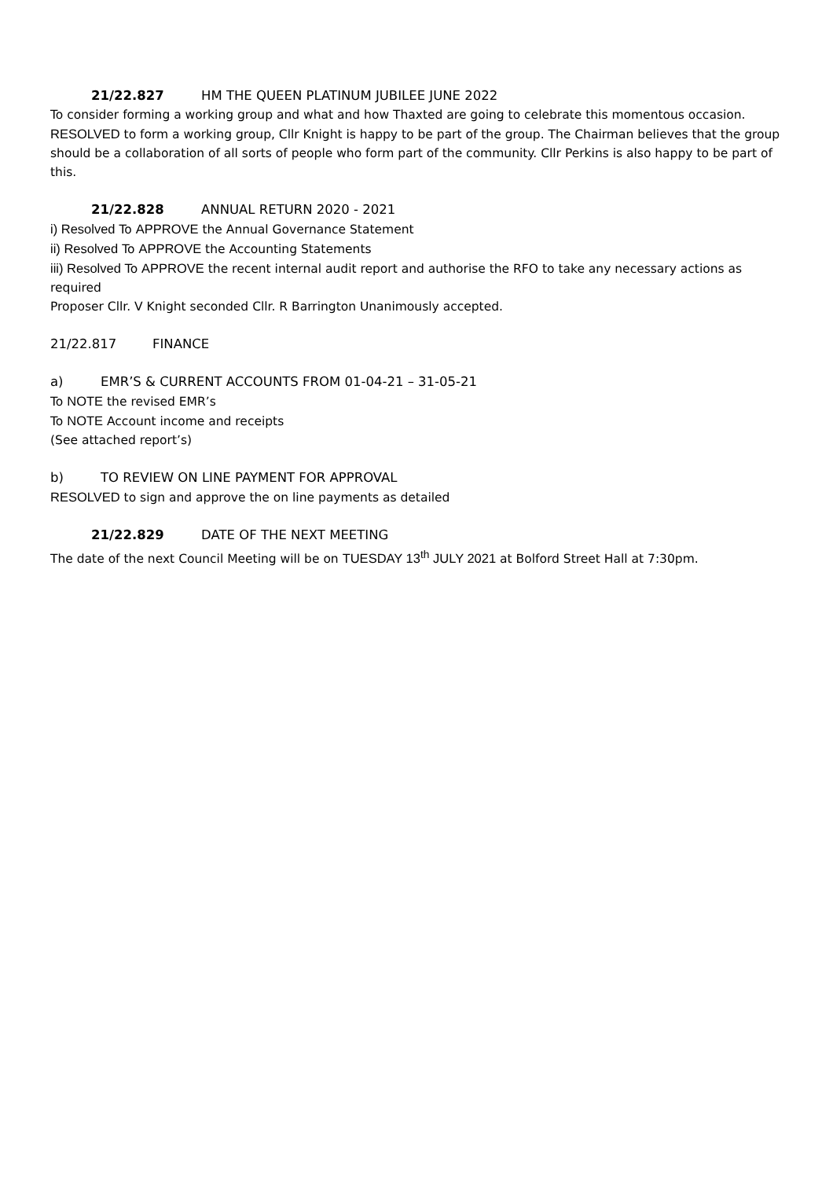21/22.827 HM THE QUEEN PLATINUM JUBILEE JUNE 2022
To consider forming a working group and what and how Thaxted are going to celebrate this momentous occasion.
RESOLVED to form a working group, Cllr Knight is happy to be part of the group. The Chairman believes that the group should be a collaboration of all sorts of people who form part of the community. Cllr Perkins is also happy to be part of this.
21/22.828 ANNUAL RETURN 2020 - 2021
i) Resolved To APPROVE the Annual Governance Statement
ii) Resolved To APPROVE the Accounting Statements
iii) Resolved To APPROVE the recent internal audit report and authorise the RFO to take any necessary actions as required
Proposer Cllr. V Knight seconded Cllr. R Barrington Unanimously accepted.
21/22.817 FINANCE
a) EMR’S & CURRENT ACCOUNTS FROM 01-04-21 – 31-05-21
To NOTE the revised EMR’s
To NOTE Account income and receipts
(See attached report’s)
b) TO REVIEW ON LINE PAYMENT FOR APPROVAL
RESOLVED to sign and approve the on line payments as detailed
21/22.829 DATE OF THE NEXT MEETING
The date of the next Council Meeting will be on TUESDAY 13<sup>th</sup> JULY 2021 at Bolford Street Hall at 7:30pm.